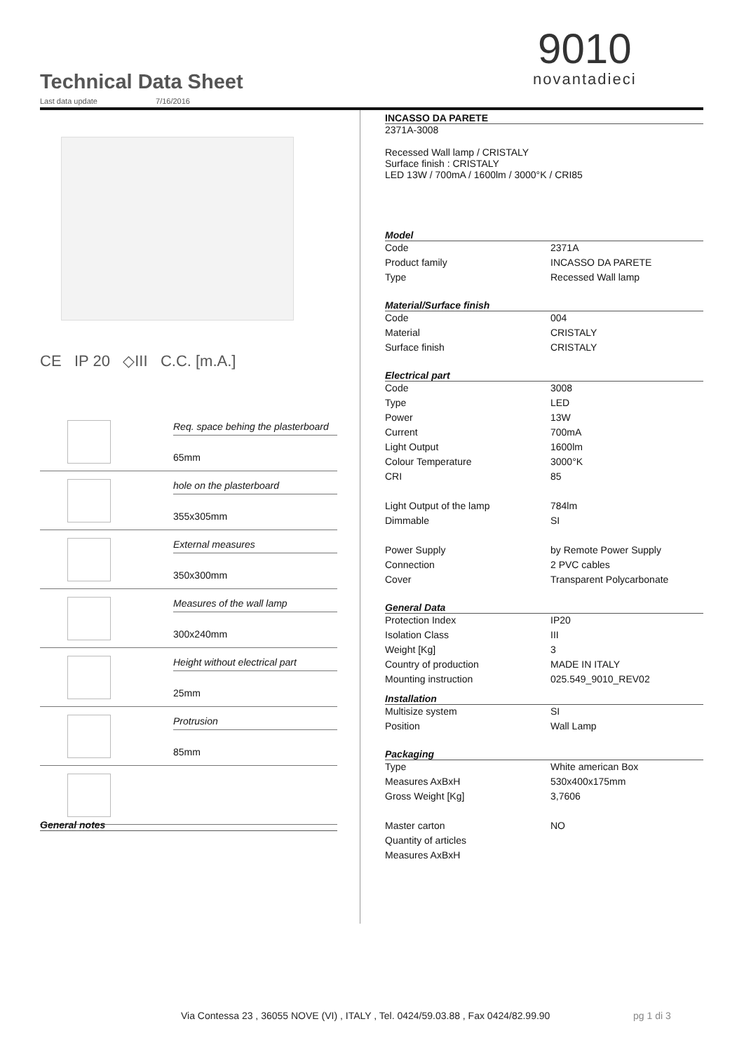Technical Data Sheet
Last data update 7/16/2016
9010
novantadieci
CE IP 20 ◇III C.C. [m.A.]
Req. space behing the plasterboard
65mm
hole on the plasterboard
355x305mm
External measures
350x300mm
Measures of the wall lamp
300x240mm
Height without electrical part
25mm
Protrusion
85mm
General notes
INCASSO DA PARETE
2371A-3008
Recessed Wall lamp / CRISTALY
Surface finish : CRISTALY
LED 13W / 700mA / 1600lm / 3000°K / CRI85
Model
| Code | 2371A |
| Product family | INCASSO DA PARETE |
| Type | Recessed Wall lamp |
Material/Surface finish
| Code | 004 |
| Material | CRISTALY |
| Surface finish | CRISTALY |
Electrical part
| Code | 3008 |
| Type | LED |
| Power | 13W |
| Current | 700mA |
| Light Output | 1600lm |
| Colour Temperature | 3000°K |
| CRI | 85 |
| Light Output of the lamp | 784lm |
| Dimmable | SI |
| Power Supply | by Remote Power Supply |
| Connection | 2 PVC cables |
| Cover | Transparent Polycarbonate |
General Data
| Protection Index | IP20 |
| Isolation Class | III |
| Weight [Kg] | 3 |
| Country of production | MADE IN ITALY |
| Mounting instruction | 025.549_9010_REV02 |
Installation
| Multisize system | SI |
| Position | Wall Lamp |
Packaging
| Type | White american Box |
| Measures AxBxH | 530x400x175mm |
| Gross Weight [Kg] | 3,7606 |
| Master carton | NO |
| Quantity of articles | |
| Measures AxBxH | |
Via Contessa 23 , 36055 NOVE (VI) , ITALY , Tel. 0424/59.03.88 , Fax 0424/82.99.90
pg 1 di 3